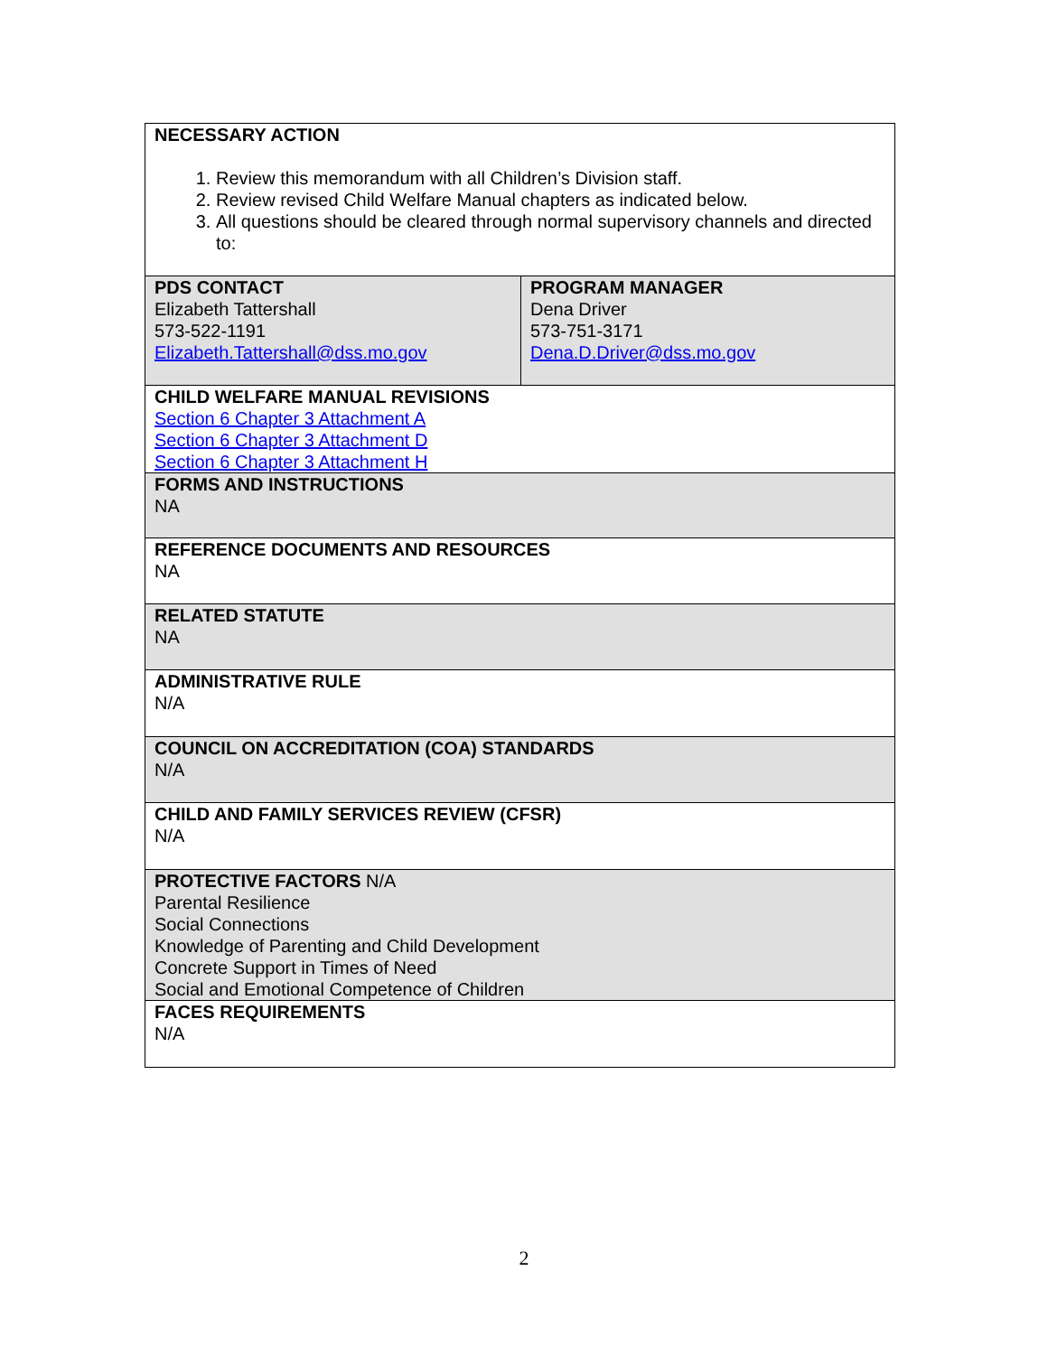| NECESSARY ACTION 1. Review this memorandum with all Children’s Division staff. 2. Review revised Child Welfare Manual chapters as indicated below. 3. All questions should be cleared through normal supervisory channels and directed to: | |
| PDS CONTACT Elizabeth Tattershall 573-522-1191 Elizabeth.Tattershall@dss.mo.gov | PROGRAM MANAGER Dena Driver 573-751-3171 Dena.D.Driver@dss.mo.gov |
| CHILD WELFARE MANUAL REVISIONS Section 6 Chapter 3 Attachment A Section 6 Chapter 3 Attachment D Section 6 Chapter 3 Attachment H | |
| FORMS AND INSTRUCTIONS NA | |
| REFERENCE DOCUMENTS AND RESOURCES NA | |
| RELATED STATUTE NA | |
| ADMINISTRATIVE RULE N/A | |
| COUNCIL ON ACCREDITATION (COA) STANDARDS N/A | |
| CHILD AND FAMILY SERVICES REVIEW (CFSR) N/A | |
| PROTECTIVE FACTORS N/A Parental Resilience Social Connections Knowledge of Parenting and Child Development Concrete Support in Times of Need Social and Emotional Competence of Children | |
| FACES REQUIREMENTS N/A | |
2